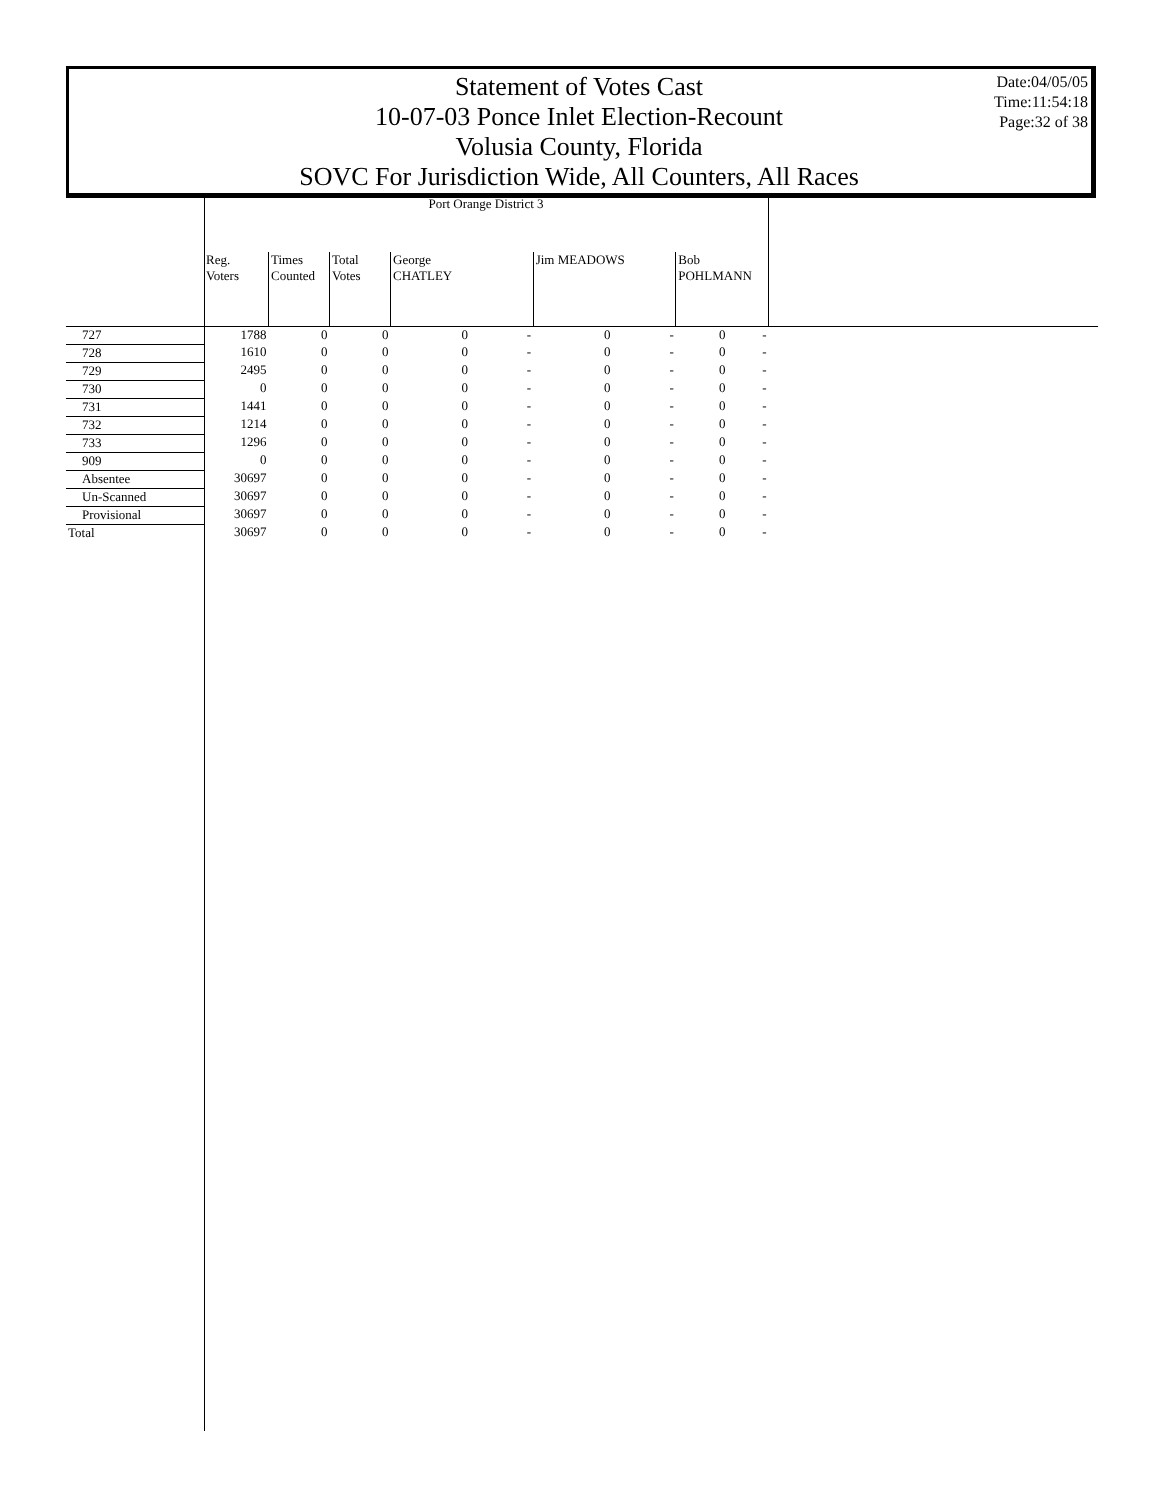Statement of Votes Cast
10-07-03 Ponce Inlet Election-Recount
Volusia County, Florida
SOVC For Jurisdiction Wide, All Counters, All Races
Date:04/05/05
Time:11:54:18
Page:32 of 38
| | Port Orange District 3 | | | | | | | | | |
| --- | --- | --- | --- | --- | --- | --- | --- | --- | --- | --- |
| | Reg. Voters | Times Counted | Total Votes | George CHATLEY | | Jim MEADOWS | | Bob POHLMANN | | |
| 727 | 1788 | 0 | 0 | 0 | - | 0 | - | 0 | - | |
| 728 | 1610 | 0 | 0 | 0 | - | 0 | - | 0 | - | |
| 729 | 2495 | 0 | 0 | 0 | - | 0 | - | 0 | - | |
| 730 | 0 | 0 | 0 | 0 | - | 0 | - | 0 | - | |
| 731 | 1441 | 0 | 0 | 0 | - | 0 | - | 0 | - | |
| 732 | 1214 | 0 | 0 | 0 | - | 0 | - | 0 | - | |
| 733 | 1296 | 0 | 0 | 0 | - | 0 | - | 0 | - | |
| 909 | 0 | 0 | 0 | 0 | - | 0 | - | 0 | - | |
| Absentee | 30697 | 0 | 0 | 0 | - | 0 | - | 0 | - | |
| Un-Scanned | 30697 | 0 | 0 | 0 | - | 0 | - | 0 | - | |
| Provisional | 30697 | 0 | 0 | 0 | - | 0 | - | 0 | - | |
| Total | 30697 | 0 | 0 | 0 | - | 0 | - | 0 | - | |